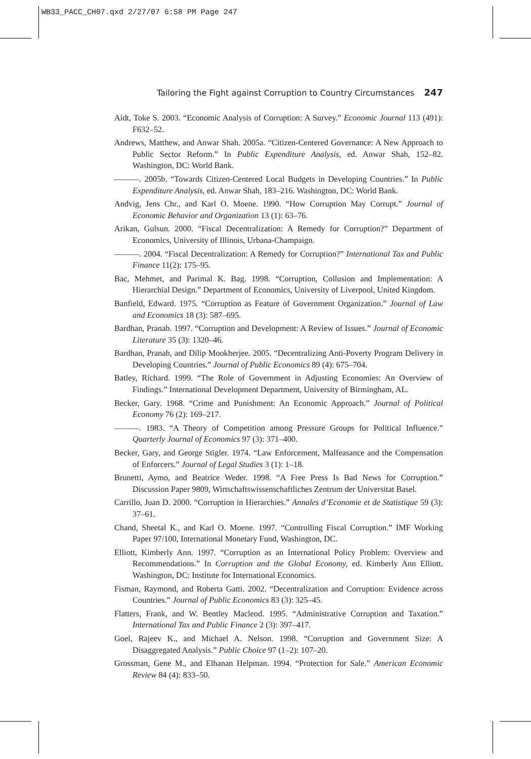WB33_PACC_CH07.qxd 2/27/07 6:58 PM Page 247
Tailoring the Fight against Corruption to Country Circumstances 247
Aidt, Toke S. 2003. “Economic Analysis of Corruption: A Survey.” Economic Journal 113 (491): F632–52.
Andrews, Matthew, and Anwar Shah. 2005a. “Citizen-Centered Governance: A New Approach to Public Sector Reform.” In Public Expenditure Analysis, ed. Anwar Shah, 152–82. Washington, DC: World Bank.
———. 2005b. “Towards Citizen-Centered Local Budgets in Developing Countries.” In Public Expenditure Analysis, ed. Anwar Shah, 183–216. Washington, DC: World Bank.
Andvig, Jens Chr., and Karl O. Moene. 1990. “How Corruption May Corrupt.” Journal of Economic Behavior and Organization 13 (1): 63–76.
Arikan, Gulsun. 2000. “Fiscal Decentralization: A Remedy for Corruption?” Department of Economics, University of Illinois, Urbana-Champaign.
———. 2004. “Fiscal Decentralization: A Remedy for Corruption?” International Tax and Public Finance 11(2): 175–95.
Bac, Mehmet, and Parimal K. Bag. 1998. “Corruption, Collusion and Implementation: A Hierarchial Design.” Department of Economics, University of Liverpool, United Kingdom.
Banfield, Edward. 1975. “Corruption as Feature of Government Organization.” Journal of Law and Economics 18 (3): 587–695.
Bardhan, Pranab. 1997. “Corruption and Development: A Review of Issues.” Journal of Economic Literature 35 (3): 1320–46.
Bardhan, Pranab, and Dilip Mookherjee. 2005. “Decentralizing Anti-Poverty Program Delivery in Developing Countries.” Journal of Public Economics 89 (4): 675–704.
Batley, Richard. 1999. “The Role of Government in Adjusting Economies: An Overview of Findings.” International Development Department, University of Birmingham, AL.
Becker, Gary. 1968. “Crime and Punishment: An Economic Approach.” Journal of Political Economy 76 (2): 169–217.
———. 1983. “A Theory of Competition among Pressure Groups for Political Influence.” Quarterly Journal of Economics 97 (3): 371–400.
Becker, Gary, and George Stigler. 1974. “Law Enforcement, Malfeasance and the Compensation of Enforcers.” Journal of Legal Studies 3 (1): 1–18.
Brunetti, Aymo, and Beatrice Weder. 1998. “A Free Press Is Bad News for Corruption.” Discussion Paper 9809, Wirtschaftswissenschaftliches Zentrum der Universitat Basel.
Carrillo, Juan D. 2000. “Corruption in Hierarchies.” Annales d’Economie et de Statistique 59 (3): 37–61.
Chand, Sheetal K., and Karl O. Moene. 1997. “Controlling Fiscal Corruption.” IMF Working Paper 97/100, International Monetary Fund, Washington, DC.
Elliott, Kimberly Ann. 1997. “Corruption as an International Policy Problem: Overview and Recommendations.” In Corruption and the Global Economy, ed. Kimberly Ann Elliott. Washington, DC: Institute for International Economics.
Fisman, Raymond, and Roberta Gatti. 2002. “Decentralization and Corruption: Evidence across Countries.” Journal of Public Economics 83 (3): 325–45.
Flatters, Frank, and W. Bentley Macleod. 1995. “Administrative Corruption and Taxation.” International Tax and Public Finance 2 (3): 397–417.
Goel, Rajeev K., and Michael A. Nelson. 1998. “Corruption and Government Size: A Disaggregated Analysis.” Public Choice 97 (1–2): 107–20.
Grossman, Gene M., and Elhanan Helpman. 1994. “Protection for Sale.” American Economic Review 84 (4): 833–50.